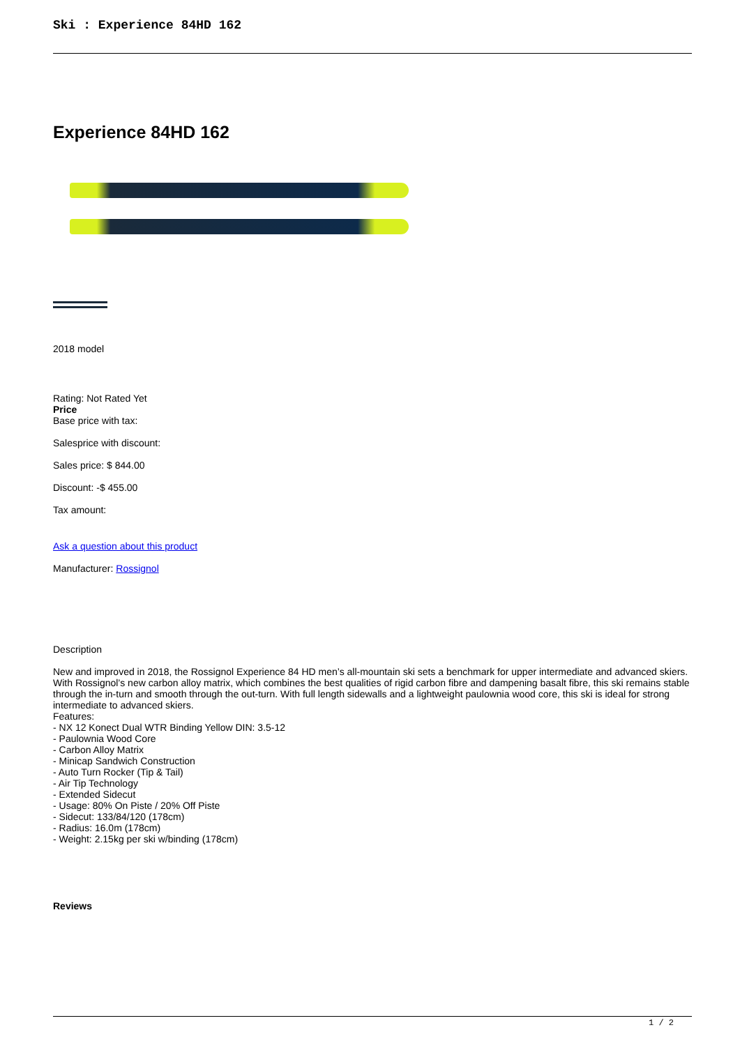Ski : Experience 84HD 162
Experience 84HD 162
2018 model
Rating: Not Rated Yet
Price
Base price with tax:
Salesprice with discount:
Sales price: $ 844.00
Discount: -$ 455.00
Tax amount:
Ask a question about this product
Manufacturer: Rossignol
Description
New and improved in 2018, the Rossignol Experience 84 HD men’s all-mountain ski sets a benchmark for upper intermediate and advanced skiers. With Rossignol’s new carbon alloy matrix, which combines the best qualities of rigid carbon fibre and dampening basalt fibre, this ski remains stable through the in-turn and smooth through the out-turn. With full length sidewalls and a lightweight paulownia wood core, this ski is ideal for strong intermediate to advanced skiers.
Features:
- NX 12 Konect Dual WTR Binding Yellow DIN: 3.5-12
- Paulownia Wood Core
- Carbon Alloy Matrix
- Minicap Sandwich Construction
- Auto Turn Rocker (Tip & Tail)
- Air Tip Technology
- Extended Sidecut
- Usage: 80% On Piste / 20% Off Piste
- Sidecut: 133/84/120 (178cm)
- Radius: 16.0m (178cm)
- Weight: 2.15kg per ski w/binding (178cm)
Reviews
1 / 2